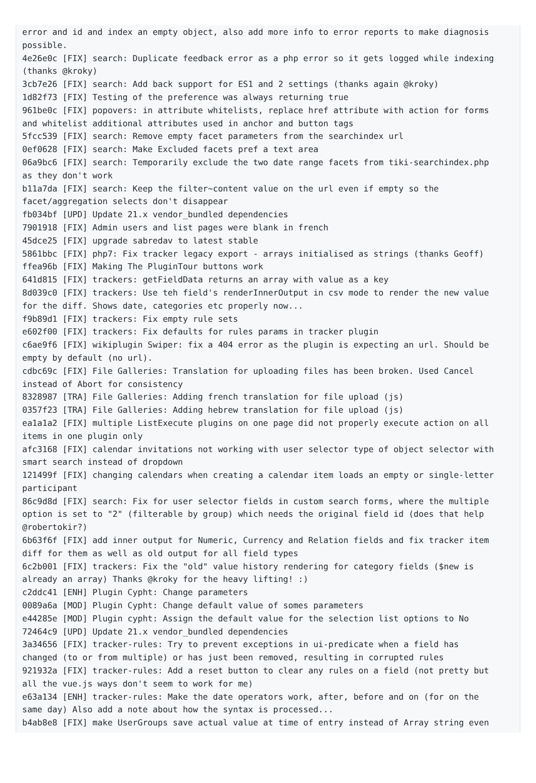error and id and index an empty object, also add more info to error reports to make diagnosis
possible.
4e26e0c [FIX] search: Duplicate feedback error as a php error so it gets logged while indexing
(thanks @kroky)
3cb7e26 [FIX] search: Add back support for ES1 and 2 settings (thanks again @kroky)
1d82f73 [FIX] Testing of the preference was always returning true
961be0c [FIX] popovers: in attribute whitelists, replace href attribute with action for forms
and whitelist additional attributes used in anchor and button tags
5fcc539 [FIX] search: Remove empty facet parameters from the searchindex url
0ef0628 [FIX] search: Make Excluded facets pref a text area
06a9bc6 [FIX] search: Temporarily exclude the two date range facets from tiki-searchindex.php
as they don't work
b11a7da [FIX] search: Keep the filter~content value on the url even if empty so the
facet/aggregation selects don't disappear
fb034bf [UPD] Update 21.x vendor_bundled dependencies
7901918 [FIX] Admin users and list pages were blank in french
45dce25 [FIX] upgrade sabredav to latest stable
5861bbc [FIX] php7: Fix tracker legacy export - arrays initialised as strings (thanks Geoff)
ffea96b [FIX] Making The PluginTour buttons work
641d815 [FIX] trackers: getFieldData returns an array with value as a key
8d039c0 [FIX] trackers: Use teh field's renderInnerOutput in csv mode to render the new value
for the diff. Shows date, categories etc properly now...
f9b89d1 [FIX] trackers: Fix empty rule sets
e602f00 [FIX] trackers: Fix defaults for rules params in tracker plugin
c6ae9f6 [FIX] wikiplugin Swiper: fix a 404 error as the plugin is expecting an url. Should be
empty by default (no url).
cdbc69c [FIX] File Galleries: Translation for uploading files has been broken. Used Cancel
instead of Abort for consistency
8328987 [TRA] File Galleries: Adding french translation for file upload (js)
0357f23 [TRA] File Galleries: Adding hebrew translation for file upload (js)
ea1a1a2 [FIX] multiple ListExecute plugins on one page did not properly execute action on all
items in one plugin only
afc3168 [FIX] calendar invitations not working with user selector type of object selector with
smart search instead of dropdown
121499f [FIX] changing calendars when creating a calendar item loads an empty or single-letter
participant
86c9d8d [FIX] search: Fix for user selector fields in custom search forms, where the multiple
option is set to "2" (filterable by group) which needs the original field id (does that help
@robertokir?)
6b63f6f [FIX] add inner output for Numeric, Currency and Relation fields and fix tracker item
diff for them as well as old output for all field types
6c2b001 [FIX] trackers: Fix the "old" value history rendering for category fields ($new is
already an array) Thanks @kroky for the heavy lifting! :)
c2ddc41 [ENH] Plugin Cypht: Change parameters
0089a6a [MOD] Plugin Cypht: Change default value of somes parameters
e44285e [MOD] Plugin cypht: Assign the default value for the selection list options to No
72464c9 [UPD] Update 21.x vendor_bundled dependencies
3a34656 [FIX] tracker-rules: Try to prevent exceptions in ui-predicate when a field has
changed (to or from multiple) or has just been removed, resulting in corrupted rules
921932a [FIX] tracker-rules: Add a reset button to clear any rules on a field (not pretty but
all the vue.js ways don't seem to work for me)
e63a134 [ENH] tracker-rules: Make the date operators work, after, before and on (for on the
same day) Also add a note about how the syntax is processed...
b4ab8e8 [FIX] make UserGroups save actual value at time of entry instead of Array string even